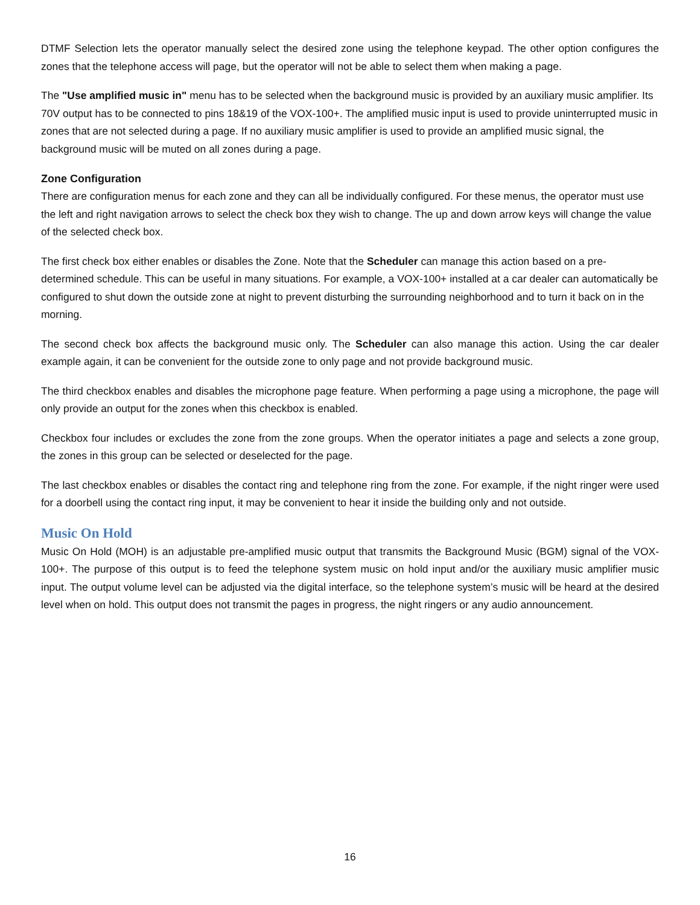DTMF Selection lets the operator manually select the desired zone using the telephone keypad. The other option configures the zones that the telephone access will page, but the operator will not be able to select them when making a page.
The "Use amplified music in" menu has to be selected when the background music is provided by an auxiliary music amplifier. Its 70V output has to be connected to pins 18&19 of the VOX-100+. The amplified music input is used to provide uninterrupted music in zones that are not selected during a page. If no auxiliary music amplifier is used to provide an amplified music signal, the background music will be muted on all zones during a page.
Zone Configuration
There are configuration menus for each zone and they can all be individually configured. For these menus, the operator must use the left and right navigation arrows to select the check box they wish to change. The up and down arrow keys will change the value of the selected check box.
The first check box either enables or disables the Zone. Note that the Scheduler can manage this action based on a pre-determined schedule. This can be useful in many situations. For example, a VOX-100+ installed at a car dealer can automatically be configured to shut down the outside zone at night to prevent disturbing the surrounding neighborhood and to turn it back on in the morning.
The second check box affects the background music only. The Scheduler can also manage this action. Using the car dealer example again, it can be convenient for the outside zone to only page and not provide background music.
The third checkbox enables and disables the microphone page feature. When performing a page using a microphone, the page will only provide an output for the zones when this checkbox is enabled.
Checkbox four includes or excludes the zone from the zone groups. When the operator initiates a page and selects a zone group, the zones in this group can be selected or deselected for the page.
The last checkbox enables or disables the contact ring and telephone ring from the zone. For example, if the night ringer were used for a doorbell using the contact ring input, it may be convenient to hear it inside the building only and not outside.
Music On Hold
Music On Hold (MOH) is an adjustable pre-amplified music output that transmits the Background Music (BGM) signal of the VOX-100+. The purpose of this output is to feed the telephone system music on hold input and/or the auxiliary music amplifier music input. The output volume level can be adjusted via the digital interface, so the telephone system’s music will be heard at the desired level when on hold. This output does not transmit the pages in progress, the night ringers or any audio announcement.
16